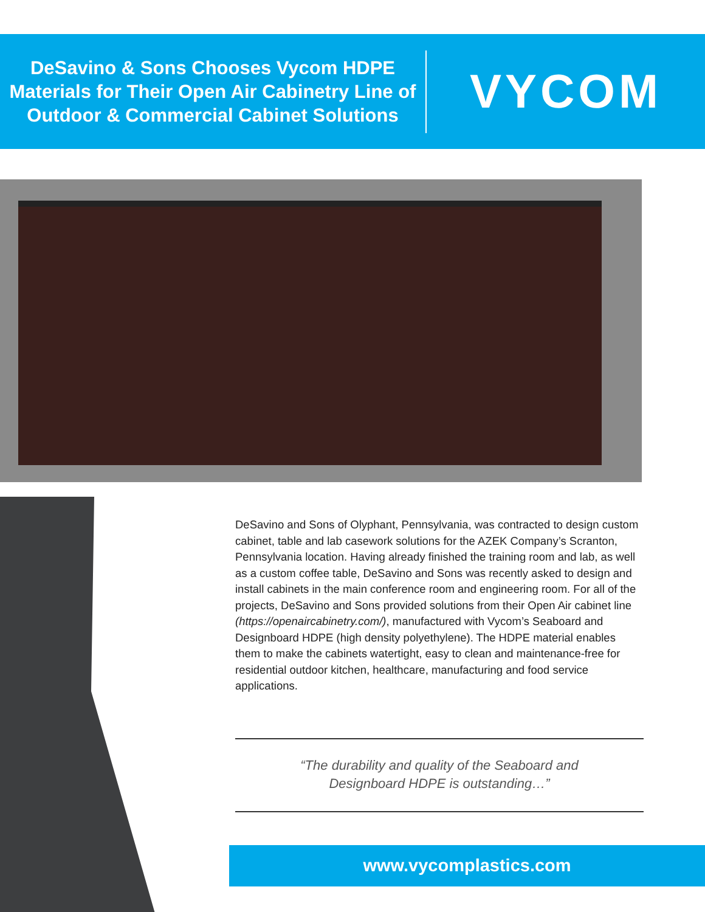DeSavino & Sons Chooses Vycom HDPE Materials for Their Open Air Cabinetry Line of Outdoor & Commercial Cabinet Solutions
VYCOM
DeSavino and Sons of Olyphant, Pennsylvania, was contracted to design custom cabinet, table and lab casework solutions for the AZEK Company’s Scranton, Pennsylvania location. Having already finished the training room and lab, as well as a custom coffee table, DeSavino and Sons was recently asked to design and install cabinets in the main conference room and engineering room. For all of the projects, DeSavino and Sons provided solutions from their Open Air cabinet line (https://openaircabinetry.com/), manufactured with Vycom’s Seaboard and Designboard HDPE (high density polyethylene). The HDPE material enables them to make the cabinets watertight, easy to clean and maintenance-free for residential outdoor kitchen, healthcare, manufacturing and food service applications.
“The durability and quality of the Seaboard and
Designboard HDPE is outstanding…”
www.vycomplastics.com